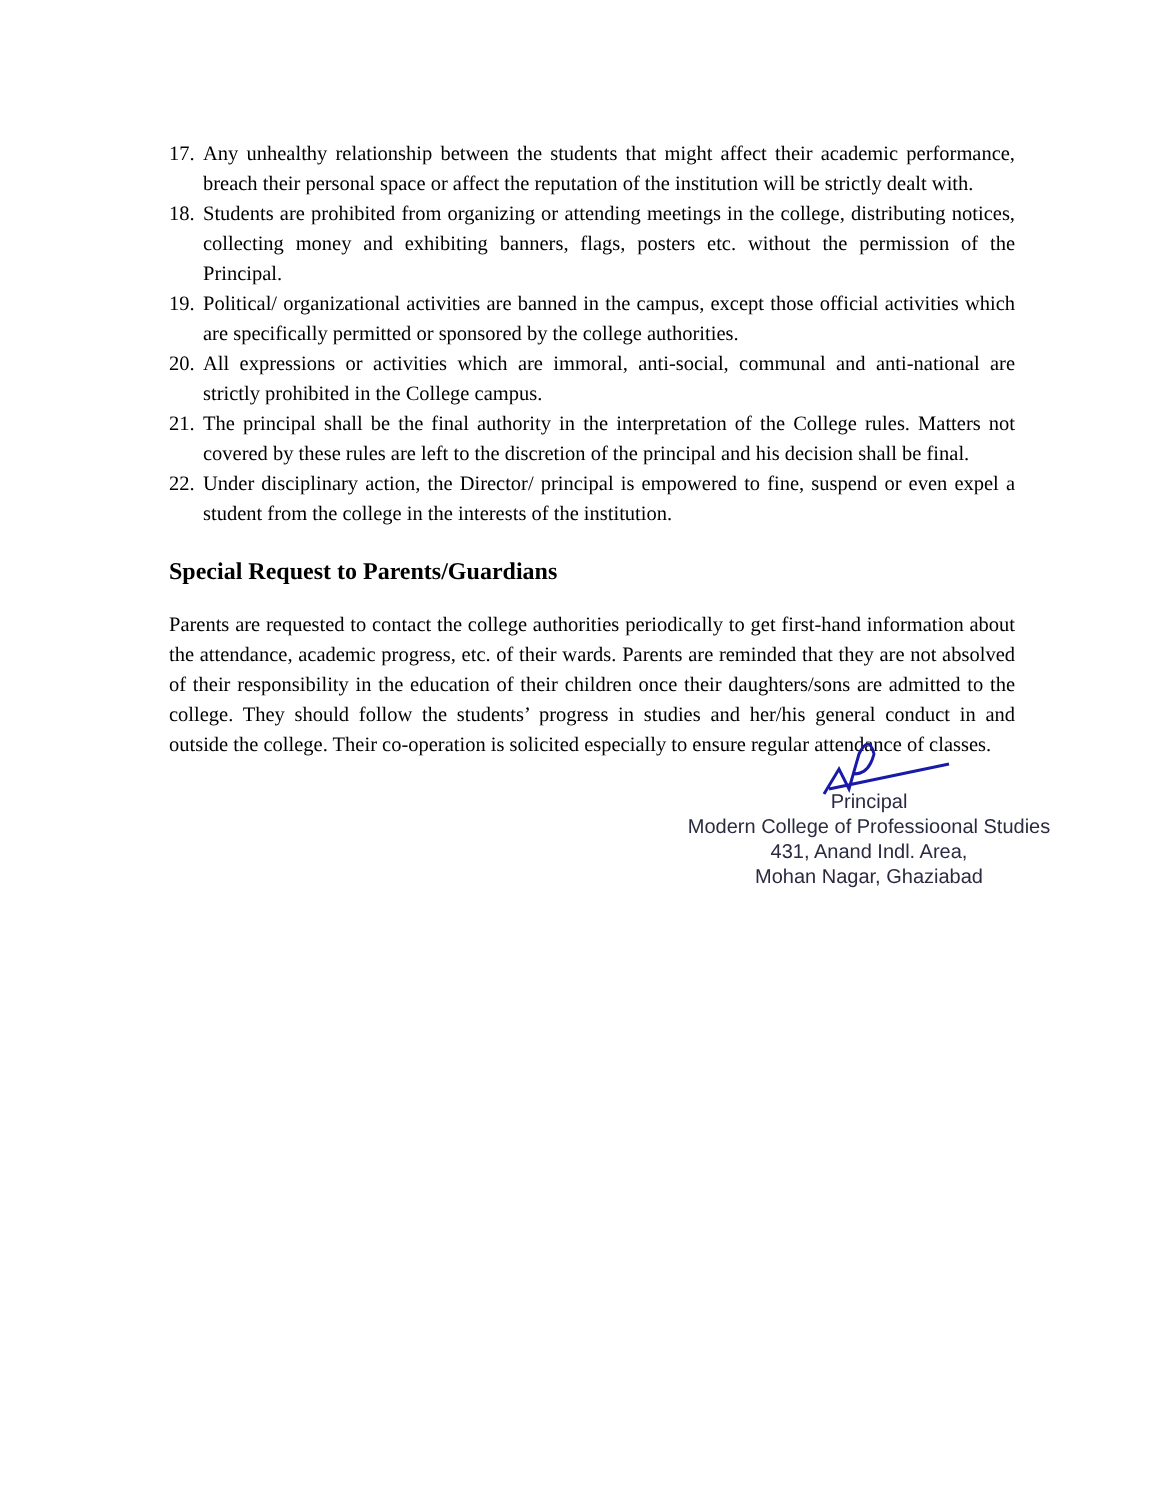17. Any unhealthy relationship between the students that might affect their academic performance, breach their personal space or affect the reputation of the institution will be strictly dealt with.
18. Students are prohibited from organizing or attending meetings in the college, distributing notices, collecting money and exhibiting banners, flags, posters etc. without the permission of the Principal.
19. Political/ organizational activities are banned in the campus, except those official activities which are specifically permitted or sponsored by the college authorities.
20. All expressions or activities which are immoral, anti-social, communal and anti-national are strictly prohibited in the College campus.
21. The principal shall be the final authority in the interpretation of the College rules. Matters not covered by these rules are left to the discretion of the principal and his decision shall be final.
22. Under disciplinary action, the Director/ principal is empowered to fine, suspend or even expel a student from the college in the interests of the institution.
Special Request to Parents/Guardians
Parents are requested to contact the college authorities periodically to get first-hand information about the attendance, academic progress, etc. of their wards. Parents are reminded that they are not absolved of their responsibility in the education of their children once their daughters/sons are admitted to the college. They should follow the students’ progress in studies and her/his general conduct in and outside the college. Their co-operation is solicited especially to ensure regular attendance of classes.
Principal
Modern College of Professioonal Studies
431, Anand Indl. Area,
Mohan Nagar, Ghaziabad